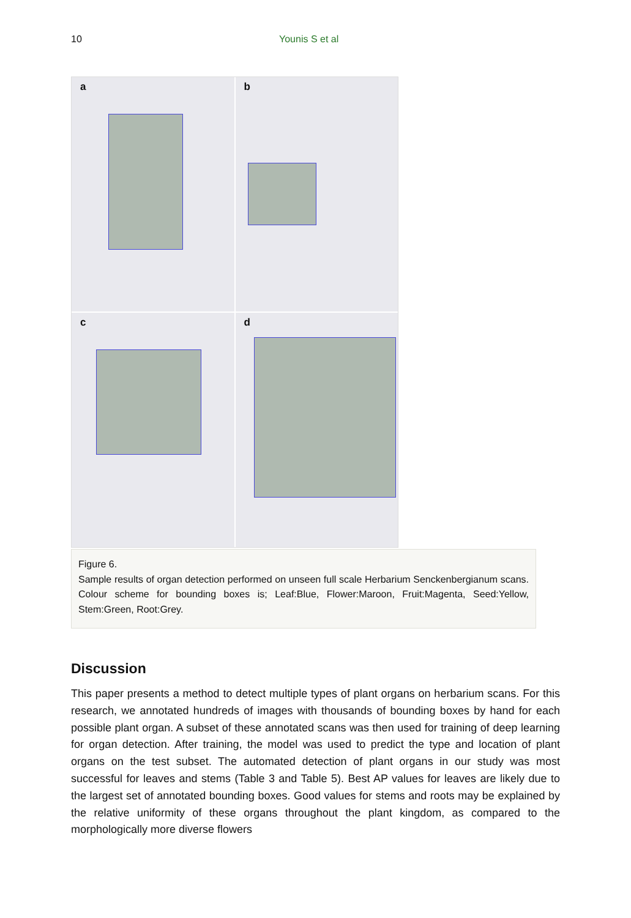10 Younis S et al
a
b
c
d
Figure 6.
Sample results of organ detection performed on unseen full scale Herbarium Senckenbergianum scans. Colour scheme for bounding boxes is; Leaf:Blue, Flower:Maroon, Fruit:Magenta, Seed:Yellow, Stem:Green, Root:Grey.
Discussion
This paper presents a method to detect multiple types of plant organs on herbarium scans. For this research, we annotated hundreds of images with thousands of bounding boxes by hand for each possible plant organ. A subset of these annotated scans was then used for training of deep learning for organ detection. After training, the model was used to predict the type and location of plant organs on the test subset. The automated detection of plant organs in our study was most successful for leaves and stems (Table 3 and Table 5). Best AP values for leaves are likely due to the largest set of annotated bounding boxes. Good values for stems and roots may be explained by the relative uniformity of these organs throughout the plant kingdom, as compared to the morphologically more diverse flowers